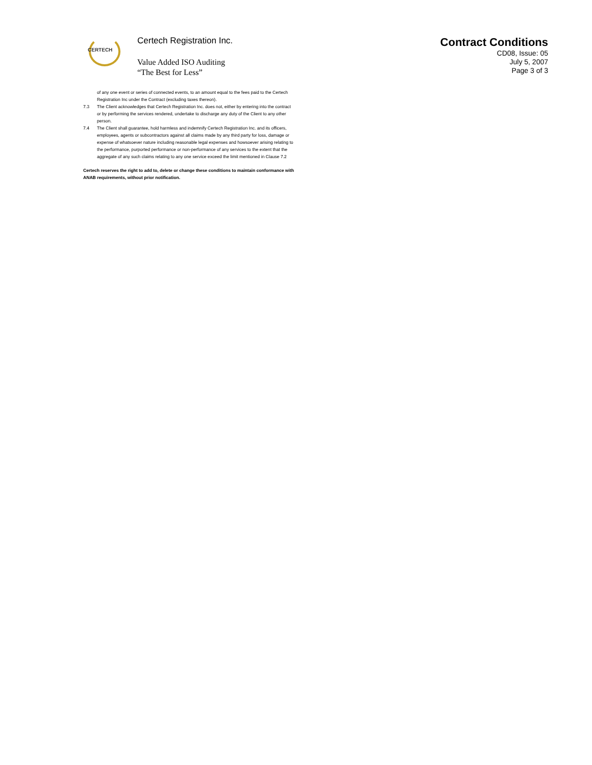CERTECH
Certech Registration Inc.
Value Added ISO Auditing
“The Best for Less”
Contract Conditions
CD08, Issue: 05
July 5, 2007
Page 3 of 3
of any one event or series of connected events, to an amount equal to the fees paid to the Certech Registration Inc under the Contract (excluding taxes thereon).
7.3 The Client acknowledges that Certech Registration Inc. does not, either by entering into the contract or by performing the services rendered, undertake to discharge any duty of the Client to any other person.
7.4 The Client shall guarantee, hold harmless and indemnify Certech Registration Inc. and its officers, employees, agents or subcontractors against all claims made by any third party for loss, damage or expense of whatsoever nature including reasonable legal expenses and howsoever arising relating to the performance, purported performance or non-performance of any services to the extent that the aggregate of any such claims relating to any one service exceed the limit mentioned in Clause 7.2
Certech reserves the right to add to, delete or change these conditions to maintain conformance with ANAB requirements, without prior notification.